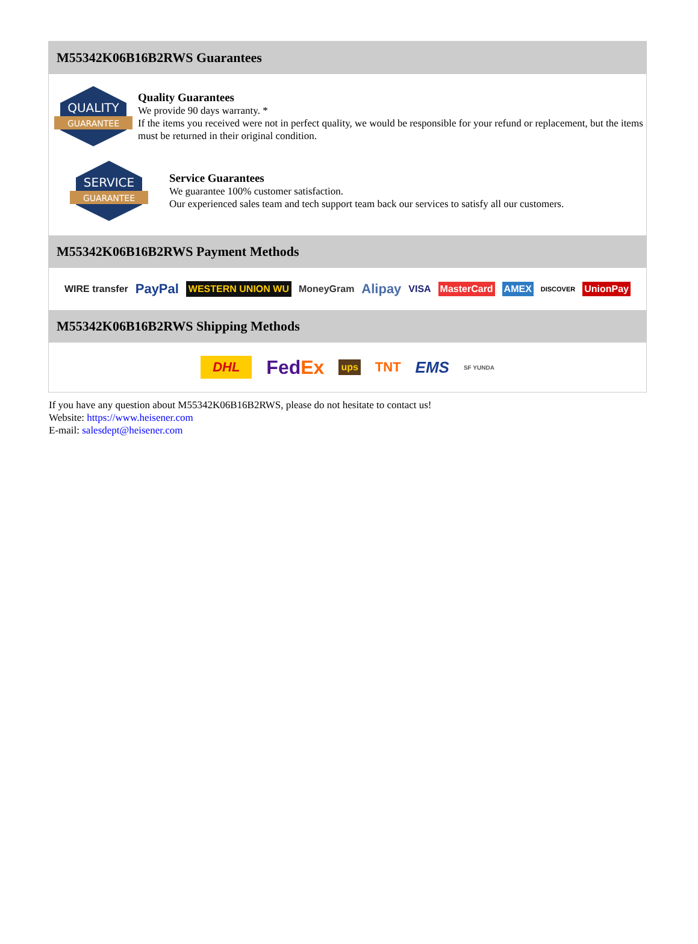M55342K06B16B2RWS Guarantees
QUALITY
GUARANTEE
Quality Guarantees
We provide 90 days warranty. *
If the items you received were not in perfect quality, we would be responsible for your refund or replacement, but the items must be returned in their original condition.
SERVICE
GUARANTEE
Service Guarantees
We guarantee 100% customer satisfaction.
Our experienced sales team and tech support team back our services to satisfy all our customers.
M55342K06B16B2RWS Payment Methods
WIRE transfer PayPal WESTERN UNION WU MoneyGram Alipay VISA MasterCard AMEX DISCOVER UnionPay
M55342K06B16B2RWS Shipping Methods
DHL FedEx ups TNT EMS SF YUNDA
If you have any question about M55342K06B16B2RWS, please do not hesitate to contact us!
Website: https://www.heisener.com
E-mail: salesdept@heisener.com